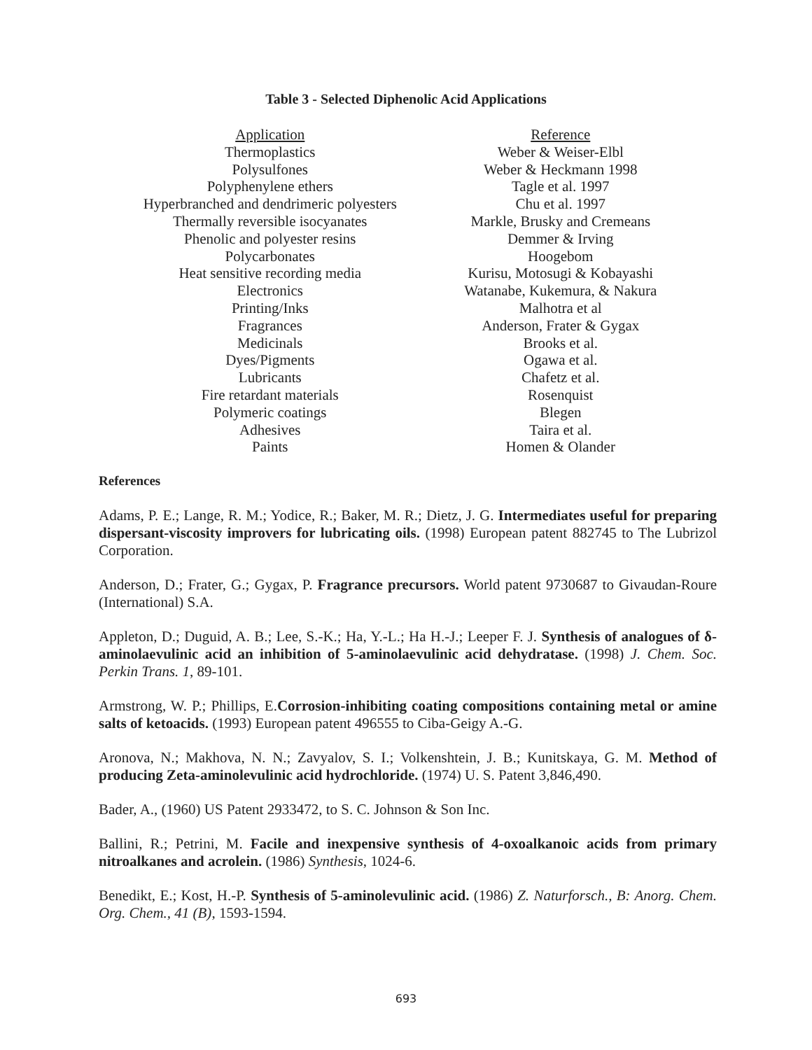Table 3 - Selected Diphenolic Acid Applications
| Application | Reference |
| --- | --- |
| Thermoplastics | Weber & Weiser-Elbl |
| Polysulfones | Weber & Heckmann 1998 |
| Polyphenylene ethers | Tagle et al. 1997 |
| Hyperbranched and dendrimeric polyesters | Chu et al. 1997 |
| Thermally reversible isocyanates | Markle, Brusky and Cremeans |
| Phenolic and polyester resins | Demmer & Irving |
| Polycarbonates | Hoogebom |
| Heat sensitive recording media | Kurisu, Motosugi & Kobayashi |
| Electronics | Watanabe, Kukemura, & Nakura |
| Printing/Inks | Malhotra et al |
| Fragrances | Anderson, Frater & Gygax |
| Medicinals | Brooks et al. |
| Dyes/Pigments | Ogawa et al. |
| Lubricants | Chafetz et al. |
| Fire retardant materials | Rosenquist |
| Polymeric coatings | Blegen |
| Adhesives | Taira et al. |
| Paints | Homen & Olander |
References
Adams, P. E.; Lange, R. M.; Yodice, R.; Baker, M. R.; Dietz, J. G. Intermediates useful for preparing dispersant-viscosity improvers for lubricating oils. (1998) European patent 882745 to The Lubrizol Corporation.
Anderson, D.; Frater, G.; Gygax, P. Fragrance precursors. World patent 9730687 to Givaudan-Roure (International) S.A.
Appleton, D.; Duguid, A. B.; Lee, S.-K.; Ha, Y.-L.; Ha H.-J.; Leeper F. J. Synthesis of analogues of δ-aminolaevulinic acid an inhibition of 5-aminolaevulinic acid dehydratase. (1998) J. Chem. Soc. Perkin Trans. 1, 89-101.
Armstrong, W. P.; Phillips, E.Corrosion-inhibiting coating compositions containing metal or amine salts of ketoacids. (1993) European patent 496555 to Ciba-Geigy A.-G.
Aronova, N.; Makhova, N. N.; Zavyalov, S. I.; Volkenshtein, J. B.; Kunitskaya, G. M. Method of producing Zeta-aminolevulinic acid hydrochloride. (1974) U. S. Patent 3,846,490.
Bader, A., (1960) US Patent 2933472, to S. C. Johnson & Son Inc.
Ballini, R.; Petrini, M. Facile and inexpensive synthesis of 4-oxoalkanoic acids from primary nitroalkanes and acrolein. (1986) Synthesis, 1024-6.
Benedikt, E.; Kost, H.-P. Synthesis of 5-aminolevulinic acid. (1986) Z. Naturforsch., B: Anorg. Chem. Org. Chem., 41 (B), 1593-1594.
693